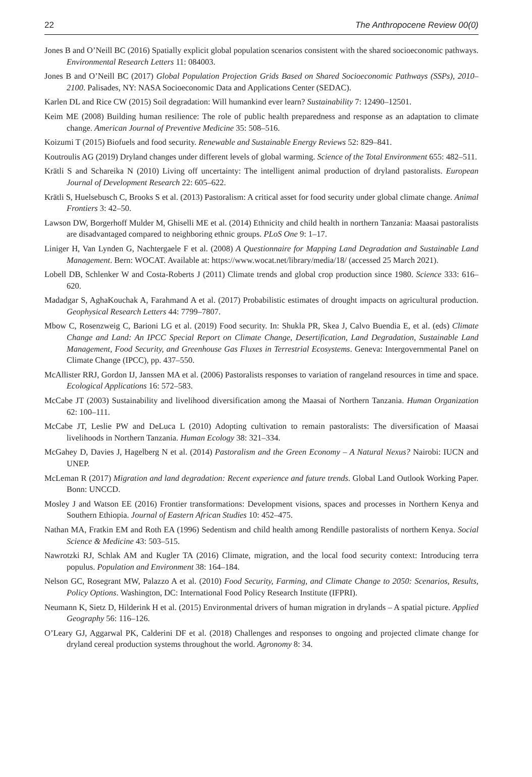22 The Anthropocene Review 00(0)
Jones B and O’Neill BC (2016) Spatially explicit global population scenarios consistent with the shared socioeconomic pathways. Environmental Research Letters 11: 084003.
Jones B and O’Neill BC (2017) Global Population Projection Grids Based on Shared Socioeconomic Pathways (SSPs), 2010–2100. Palisades, NY: NASA Socioeconomic Data and Applications Center (SEDAC).
Karlen DL and Rice CW (2015) Soil degradation: Will humankind ever learn? Sustainability 7: 12490–12501.
Keim ME (2008) Building human resilience: The role of public health preparedness and response as an adaptation to climate change. American Journal of Preventive Medicine 35: 508–516.
Koizumi T (2015) Biofuels and food security. Renewable and Sustainable Energy Reviews 52: 829–841.
Koutroulis AG (2019) Dryland changes under different levels of global warming. Science of the Total Environment 655: 482–511.
Krätli S and Schareika N (2010) Living off uncertainty: The intelligent animal production of dryland pastoralists. European Journal of Development Research 22: 605–622.
Krätli S, Huelsebusch C, Brooks S et al. (2013) Pastoralism: A critical asset for food security under global climate change. Animal Frontiers 3: 42–50.
Lawson DW, Borgerhoff Mulder M, Ghiselli ME et al. (2014) Ethnicity and child health in northern Tanzania: Maasai pastoralists are disadvantaged compared to neighboring ethnic groups. PLoS One 9: 1–17.
Liniger H, Van Lynden G, Nachtergaele F et al. (2008) A Questionnaire for Mapping Land Degradation and Sustainable Land Management. Bern: WOCAT. Available at: https://www.wocat.net/library/media/18/ (accessed 25 March 2021).
Lobell DB, Schlenker W and Costa-Roberts J (2011) Climate trends and global crop production since 1980. Science 333: 616–620.
Madadgar S, AghaKouchak A, Farahmand A et al. (2017) Probabilistic estimates of drought impacts on agricultural production. Geophysical Research Letters 44: 7799–7807.
Mbow C, Rosenzweig C, Barioni LG et al. (2019) Food security. In: Shukla PR, Skea J, Calvo Buendia E, et al. (eds) Climate Change and Land: An IPCC Special Report on Climate Change, Desertification, Land Degradation, Sustainable Land Management, Food Security, and Greenhouse Gas Fluxes in Terrestrial Ecosystems. Geneva: Intergovernmental Panel on Climate Change (IPCC), pp. 437–550.
McAllister RRJ, Gordon IJ, Janssen MA et al. (2006) Pastoralists responses to variation of rangeland resources in time and space. Ecological Applications 16: 572–583.
McCabe JT (2003) Sustainability and livelihood diversification among the Maasai of Northern Tanzania. Human Organization 62: 100–111.
McCabe JT, Leslie PW and DeLuca L (2010) Adopting cultivation to remain pastoralists: The diversification of Maasai livelihoods in Northern Tanzania. Human Ecology 38: 321–334.
McGahey D, Davies J, Hagelberg N et al. (2014) Pastoralism and the Green Economy – A Natural Nexus? Nairobi: IUCN and UNEP.
McLeman R (2017) Migration and land degradation: Recent experience and future trends. Global Land Outlook Working Paper. Bonn: UNCCD.
Mosley J and Watson EE (2016) Frontier transformations: Development visions, spaces and processes in Northern Kenya and Southern Ethiopia. Journal of Eastern African Studies 10: 452–475.
Nathan MA, Fratkin EM and Roth EA (1996) Sedentism and child health among Rendille pastoralists of northern Kenya. Social Science & Medicine 43: 503–515.
Nawrotzki RJ, Schlak AM and Kugler TA (2016) Climate, migration, and the local food security context: Introducing terra populus. Population and Environment 38: 164–184.
Nelson GC, Rosegrant MW, Palazzo A et al. (2010) Food Security, Farming, and Climate Change to 2050: Scenarios, Results, Policy Options. Washington, DC: International Food Policy Research Institute (IFPRI).
Neumann K, Sietz D, Hilderink H et al. (2015) Environmental drivers of human migration in drylands – A spatial picture. Applied Geography 56: 116–126.
O’Leary GJ, Aggarwal PK, Calderini DF et al. (2018) Challenges and responses to ongoing and projected climate change for dryland cereal production systems throughout the world. Agronomy 8: 34.